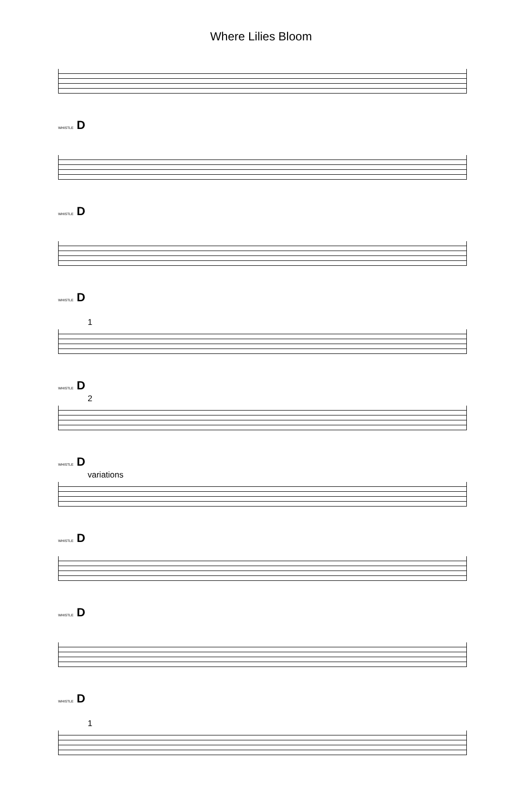Where Lilies Bloom
WHISTLE D
WHISTLE D
WHISTLE D
1
WHISTLE D
2
WHISTLE D
variations
WHISTLE D
WHISTLE D
WHISTLE D
1